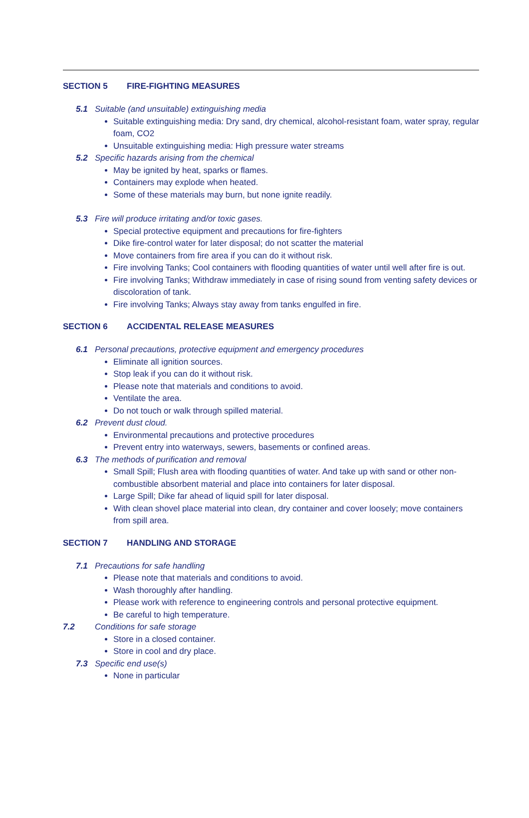SECTION 5 FIRE-FIGHTING MEASURES
5.1 Suitable (and unsuitable) extinguishing media
Suitable extinguishing media: Dry sand, dry chemical, alcohol-resistant foam, water spray, regular foam, CO2
Unsuitable extinguishing media: High pressure water streams
5.2 Specific hazards arising from the chemical
May be ignited by heat, sparks or flames.
Containers may explode when heated.
Some of these materials may burn, but none ignite readily.
5.3 Fire will produce irritating and/or toxic gases.
Special protective equipment and precautions for fire-fighters
Dike fire-control water for later disposal; do not scatter the material
Move containers from fire area if you can do it without risk.
Fire involving Tanks; Cool containers with flooding quantities of water until well after fire is out.
Fire involving Tanks; Withdraw immediately in case of rising sound from venting safety devices or discoloration of tank.
Fire involving Tanks; Always stay away from tanks engulfed in fire.
SECTION 6 ACCIDENTAL RELEASE MEASURES
6.1 Personal precautions, protective equipment and emergency procedures
Eliminate all ignition sources.
Stop leak if you can do it without risk.
Please note that materials and conditions to avoid.
Ventilate the area.
Do not touch or walk through spilled material.
6.2 Prevent dust cloud.
Environmental precautions and protective procedures
Prevent entry into waterways, sewers, basements or confined areas.
6.3 The methods of purification and removal
Small Spill; Flush area with flooding quantities of water. And take up with sand or other non-combustible absorbent material and place into containers for later disposal.
Large Spill; Dike far ahead of liquid spill for later disposal.
With clean shovel place material into clean, dry container and cover loosely; move containers from spill area.
SECTION 7 HANDLING AND STORAGE
7.1 Precautions for safe handling
Please note that materials and conditions to avoid.
Wash thoroughly after handling.
Please work with reference to engineering controls and personal protective equipment.
Be careful to high temperature.
7.2 Conditions for safe storage
Store in a closed container.
Store in cool and dry place.
7.3 Specific end use(s)
None in particular